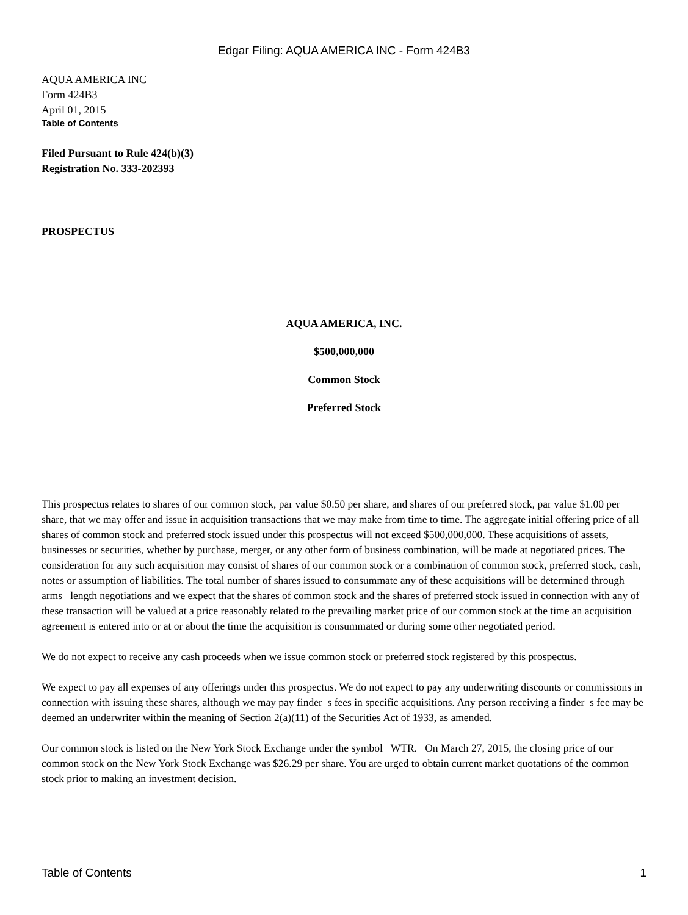Edgar Filing: AQUA AMERICA INC - Form 424B3
AQUA AMERICA INC
Form 424B3
April 01, 2015
Table of Contents
Filed Pursuant to Rule 424(b)(3)
Registration No. 333-202393
PROSPECTUS
AQUA AMERICA, INC.
$500,000,000
Common Stock
Preferred Stock
This prospectus relates to shares of our common stock, par value $0.50 per share, and shares of our preferred stock, par value $1.00 per share, that we may offer and issue in acquisition transactions that we may make from time to time. The aggregate initial offering price of all shares of common stock and preferred stock issued under this prospectus will not exceed $500,000,000. These acquisitions of assets, businesses or securities, whether by purchase, merger, or any other form of business combination, will be made at negotiated prices. The consideration for any such acquisition may consist of shares of our common stock or a combination of common stock, preferred stock, cash, notes or assumption of liabilities. The total number of shares issued to consummate any of these acquisitions will be determined through arms length negotiations and we expect that the shares of common stock and the shares of preferred stock issued in connection with any of these transaction will be valued at a price reasonably related to the prevailing market price of our common stock at the time an acquisition agreement is entered into or at or about the time the acquisition is consummated or during some other negotiated period.
We do not expect to receive any cash proceeds when we issue common stock or preferred stock registered by this prospectus.
We expect to pay all expenses of any offerings under this prospectus. We do not expect to pay any underwriting discounts or commissions in connection with issuing these shares, although we may pay finder s fees in specific acquisitions. Any person receiving a finder s fee may be deemed an underwriter within the meaning of Section 2(a)(11) of the Securities Act of 1933, as amended.
Our common stock is listed on the New York Stock Exchange under the symbol WTR. On March 27, 2015, the closing price of our common stock on the New York Stock Exchange was $26.29 per share. You are urged to obtain current market quotations of the common stock prior to making an investment decision.
Table of Contents 1